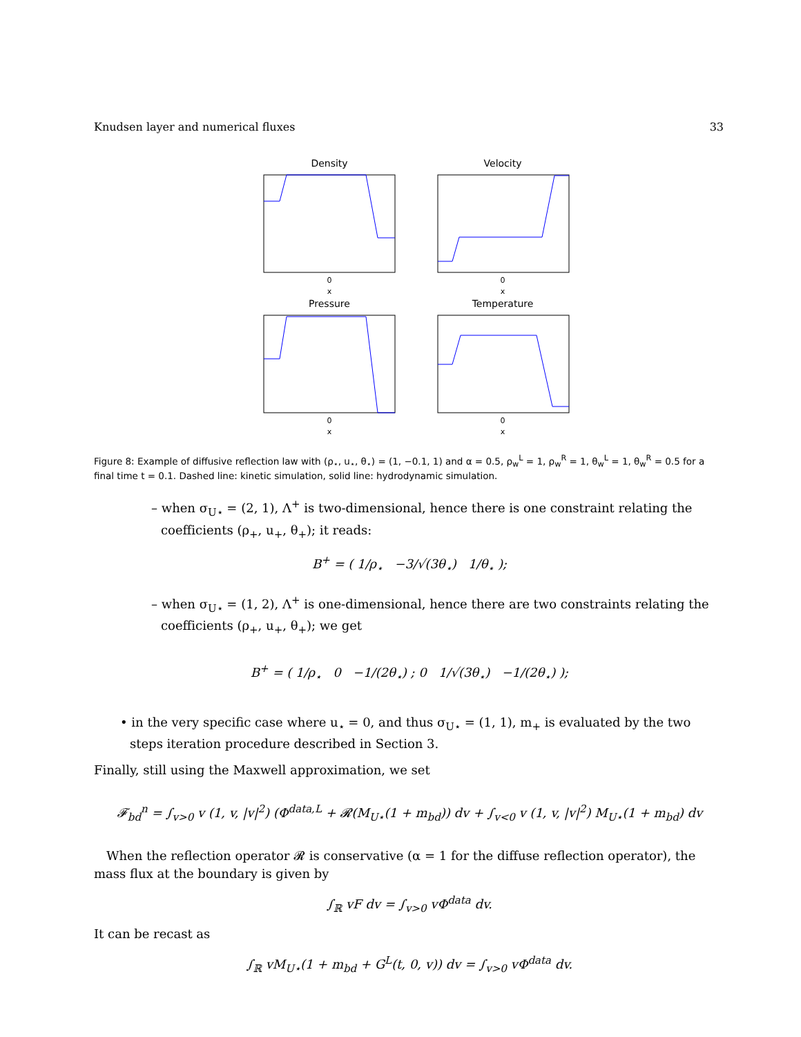Knudsen layer and numerical fluxes 33
Density
0
x
Velocity
0
x
Pressure
0
x
Temperature
0
x
Figure 8: Example of diffusive reflection law with (ρ<sub>⋆</sub>, u<sub>⋆</sub>, θ<sub>⋆</sub>) = (1, −0.1, 1) and α = 0.5, ρ<sub>w</sub><sup>L</sup> = 1, ρ<sub>w</sub><sup>R</sup> = 1, θ<sub>w</sub><sup>L</sup> = 1, θ<sub>w</sub><sup>R</sup> = 0.5 for a final time t = 0.1. Dashed line: kinetic simulation, solid line: hydrodynamic simulation.
– when σ<sub>U⋆</sub> = (2, 1), Λ<sup>+</sup> is two-dimensional, hence there is one constraint relating the coefficients (ρ<sub>+</sub>, u<sub>+</sub>, θ<sub>+</sub>); it reads:
B<sup>+</sup> = ( 1/ρ<sub>⋆</sub> −3/√(3θ<sub>⋆</sub>) 1/θ<sub>⋆</sub> );
– when σ<sub>U⋆</sub> = (1, 2), Λ<sup>+</sup> is one-dimensional, hence there are two constraints relating the coefficients (ρ<sub>+</sub>, u<sub>+</sub>, θ<sub>+</sub>); we get
B<sup>+</sup> = ( 1/ρ<sub>⋆</sub> 0 −1/(2θ<sub>⋆</sub>) ; 0 1/√(3θ<sub>⋆</sub>) −1/(2θ<sub>⋆</sub>) );
• in the very specific case where u<sub>⋆</sub> = 0, and thus σ<sub>U⋆</sub> = (1, 1), m<sub>+</sub> is evaluated by the two steps iteration procedure described in Section 3.
Finally, still using the Maxwell approximation, we set
𝓕<sub>bd</sub><sup>n</sup> = ∫<sub>v>0</sub> v (1, v, |v|<sup>2</sup>) (Φ<sup>data,L</sup> + 𝓡(M<sub>U⋆</sub>(1 + m<sub>bd</sub>)) dv + ∫<sub>v<0</sub> v (1, v, |v|<sup>2</sup>) M<sub>U⋆</sub>(1 + m<sub>bd</sub>) dv
When the reflection operator 𝓡 is conservative (α = 1 for the diffuse reflection operator), the mass flux at the boundary is given by
∫<sub>ℝ</sub> vF dv = ∫<sub>v>0</sub> vΦ<sup>data</sup> dv.
It can be recast as
∫<sub>ℝ</sub> vM<sub>U⋆</sub>(1 + m<sub>bd</sub> + G<sup>L</sup>(t, 0, v)) dv = ∫<sub>v>0</sub> vΦ<sup>data</sup> dv.